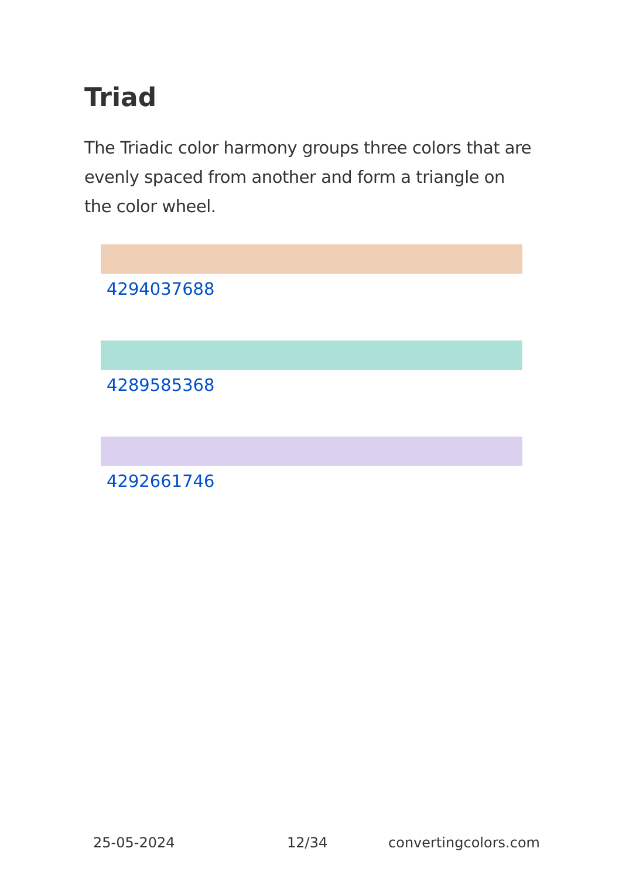Triad
The Triadic color harmony groups three colors that are evenly spaced from another and form a triangle on the color wheel.
4294037688
4289585368
4292661746
25-05-2024 12/34 convertingcolors.com